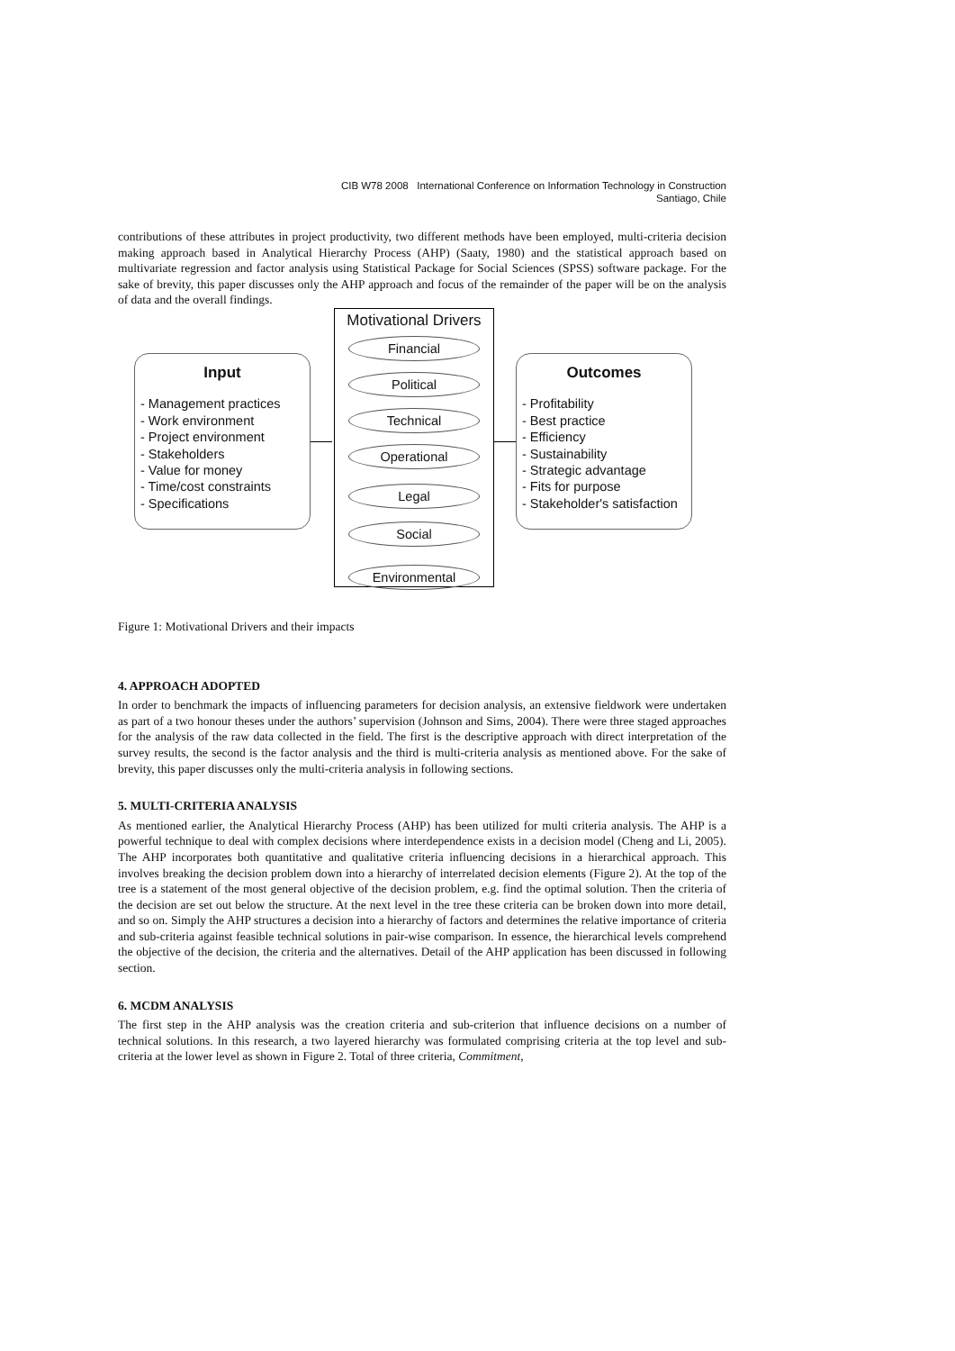CIB W78 2008 International Conference on Information Technology in Construction
Santiago, Chile
contributions of these attributes in project productivity, two different methods have been employed, multi-criteria decision making approach based in Analytical Hierarchy Process (AHP) (Saaty, 1980) and the statistical approach based on multivariate regression and factor analysis using Statistical Package for Social Sciences (SPSS) software package. For the sake of brevity, this paper discusses only the AHP approach and focus of the remainder of the paper will be on the analysis of data and the overall findings.
Input
- Management practices
- Work environment
- Project environment
- Stakeholders
- Value for money
- Time/cost constraints
- Specifications
Motivational Drivers
Financial
Political
Technical
Operational
Legal
Social
Environmental
Outcomes
- Profitability
- Best practice
- Efficiency
- Sustainability
- Strategic advantage
- Fits for purpose
- Stakeholder's satisfaction
Figure 1: Motivational Drivers and their impacts
4. APPROACH ADOPTED
In order to benchmark the impacts of influencing parameters for decision analysis, an extensive fieldwork were undertaken as part of a two honour theses under the authors’ supervision (Johnson and Sims, 2004). There were three staged approaches for the analysis of the raw data collected in the field. The first is the descriptive approach with direct interpretation of the survey results, the second is the factor analysis and the third is multi-criteria analysis as mentioned above. For the sake of brevity, this paper discusses only the multi-criteria analysis in following sections.
5. MULTI-CRITERIA ANALYSIS
As mentioned earlier, the Analytical Hierarchy Process (AHP) has been utilized for multi criteria analysis. The AHP is a powerful technique to deal with complex decisions where interdependence exists in a decision model (Cheng and Li, 2005). The AHP incorporates both quantitative and qualitative criteria influencing decisions in a hierarchical approach. This involves breaking the decision problem down into a hierarchy of interrelated decision elements (Figure 2). At the top of the tree is a statement of the most general objective of the decision problem, e.g. find the optimal solution. Then the criteria of the decision are set out below the structure. At the next level in the tree these criteria can be broken down into more detail, and so on. Simply the AHP structures a decision into a hierarchy of factors and determines the relative importance of criteria and sub-criteria against feasible technical solutions in pair-wise comparison. In essence, the hierarchical levels comprehend the objective of the decision, the criteria and the alternatives. Detail of the AHP application has been discussed in following section.
6. MCDM ANALYSIS
The first step in the AHP analysis was the creation criteria and sub-criterion that influence decisions on a number of technical solutions. In this research, a two layered hierarchy was formulated comprising criteria at the top level and sub-criteria at the lower level as shown in Figure 2. Total of three criteria, Commitment,